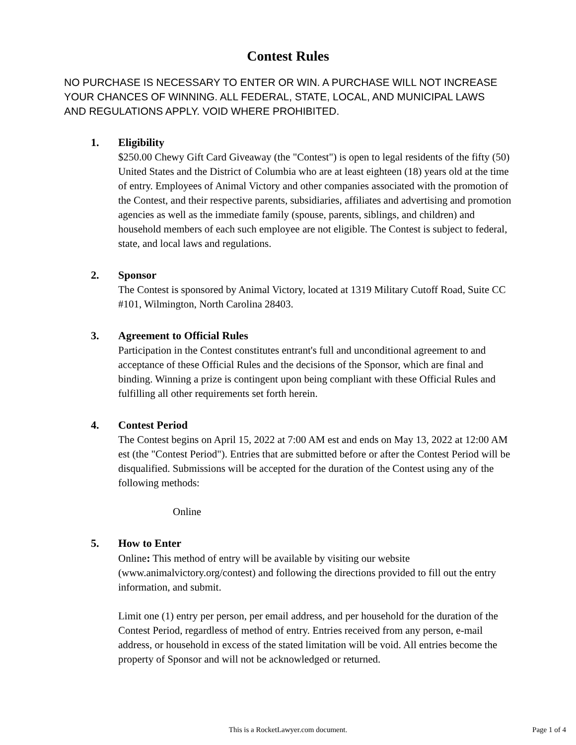Contest Rules
NO PURCHASE IS NECESSARY TO ENTER OR WIN. A PURCHASE WILL NOT INCREASE YOUR CHANCES OF WINNING. ALL FEDERAL, STATE, LOCAL, AND MUNICIPAL LAWS AND REGULATIONS APPLY. VOID WHERE PROHIBITED.
1. Eligibility
$250.00 Chewy Gift Card Giveaway (the "Contest") is open to legal residents of the fifty (50) United States and the District of Columbia who are at least eighteen (18) years old at the time of entry. Employees of Animal Victory and other companies associated with the promotion of the Contest, and their respective parents, subsidiaries, affiliates and advertising and promotion agencies as well as the immediate family (spouse, parents, siblings, and children) and household members of each such employee are not eligible. The Contest is subject to federal, state, and local laws and regulations.
2. Sponsor
The Contest is sponsored by Animal Victory, located at 1319 Military Cutoff Road, Suite CC #101, Wilmington, North Carolina 28403.
3. Agreement to Official Rules
Participation in the Contest constitutes entrant's full and unconditional agreement to and acceptance of these Official Rules and the decisions of the Sponsor, which are final and binding. Winning a prize is contingent upon being compliant with these Official Rules and fulfilling all other requirements set forth herein.
4. Contest Period
The Contest begins on April 15, 2022 at 7:00 AM est and ends on May 13, 2022 at 12:00 AM est (the "Contest Period"). Entries that are submitted before or after the Contest Period will be disqualified. Submissions will be accepted for the duration of the Contest using any of the following methods:
Online
5. How to Enter
Online: This method of entry will be available by visiting our website (www.animalvictory.org/contest) and following the directions provided to fill out the entry information, and submit.
Limit one (1) entry per person, per email address, and per household for the duration of the Contest Period, regardless of method of entry. Entries received from any person, e-mail address, or household in excess of the stated limitation will be void. All entries become the property of Sponsor and will not be acknowledged or returned.
This is a RocketLawyer.com document.
Page 1 of 4